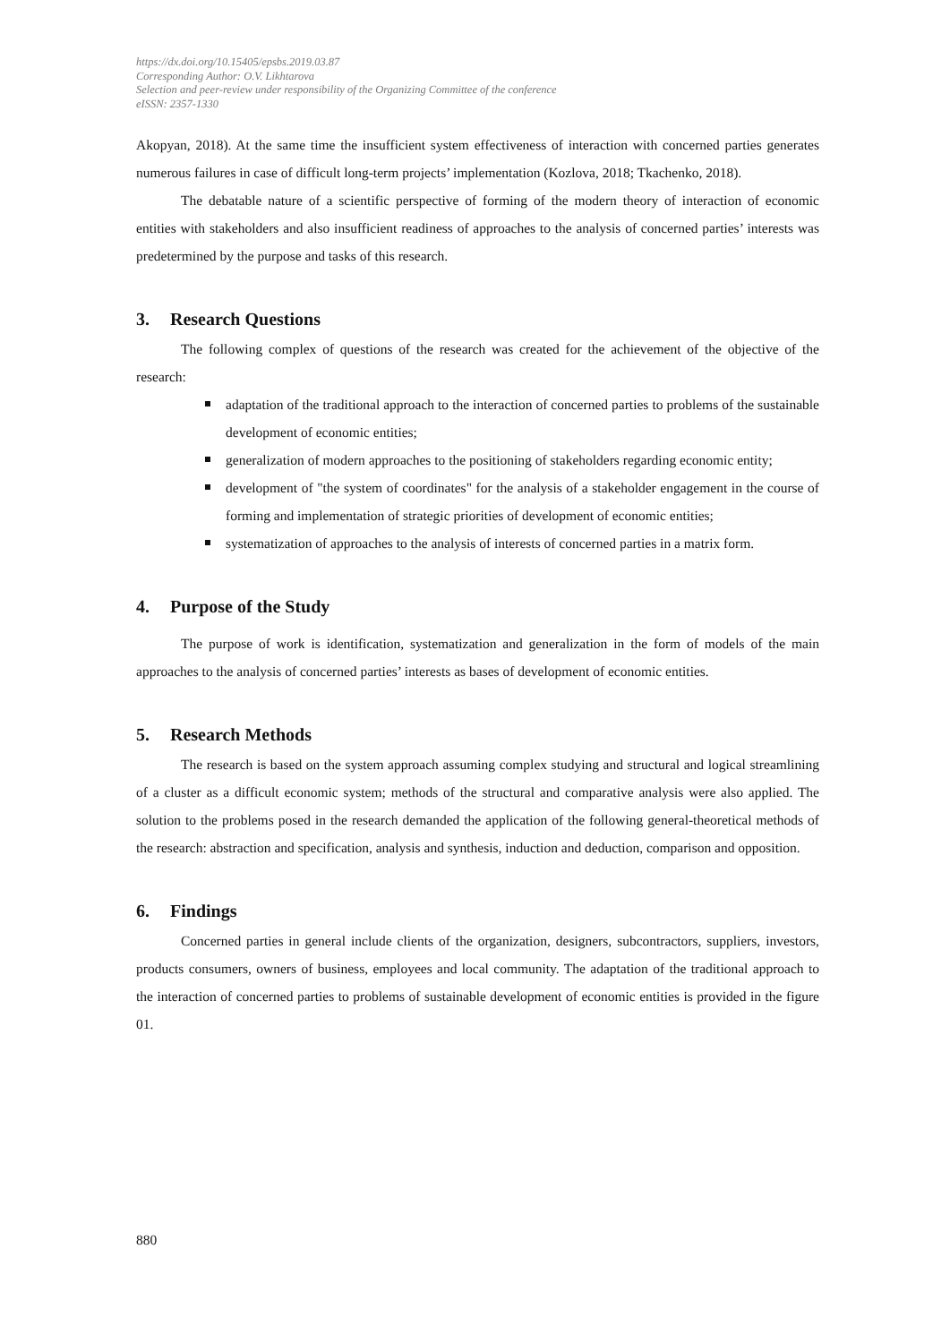https://dx.doi.org/10.15405/epsbs.2019.03.87
Corresponding Author: O.V. Likhtarova
Selection and peer-review under responsibility of the Organizing Committee of the conference
eISSN: 2357-1330
Akopyan, 2018). At the same time the insufficient system effectiveness of interaction with concerned parties generates numerous failures in case of difficult long-term projects’ implementation (Kozlova, 2018; Tkachenko, 2018).
The debatable nature of a scientific perspective of forming of the modern theory of interaction of economic entities with stakeholders and also insufficient readiness of approaches to the analysis of concerned parties’ interests was predetermined by the purpose and tasks of this research.
3. Research Questions
The following complex of questions of the research was created for the achievement of the objective of the research:
adaptation of the traditional approach to the interaction of concerned parties to problems of the sustainable development of economic entities;
generalization of modern approaches to the positioning of stakeholders regarding economic entity;
development of "the system of coordinates" for the analysis of a stakeholder engagement in the course of forming and implementation of strategic priorities of development of economic entities;
systematization of approaches to the analysis of interests of concerned parties in a matrix form.
4. Purpose of the Study
The purpose of work is identification, systematization and generalization in the form of models of the main approaches to the analysis of concerned parties’ interests as bases of development of economic entities.
5. Research Methods
The research is based on the system approach assuming complex studying and structural and logical streamlining of a cluster as a difficult economic system; methods of the structural and comparative analysis were also applied. The solution to the problems posed in the research demanded the application of the following general-theoretical methods of the research: abstraction and specification, analysis and synthesis, induction and deduction, comparison and opposition.
6. Findings
Concerned parties in general include clients of the organization, designers, subcontractors, suppliers, investors, products consumers, owners of business, employees and local community. The adaptation of the traditional approach to the interaction of concerned parties to problems of sustainable development of economic entities is provided in the figure 01.
880